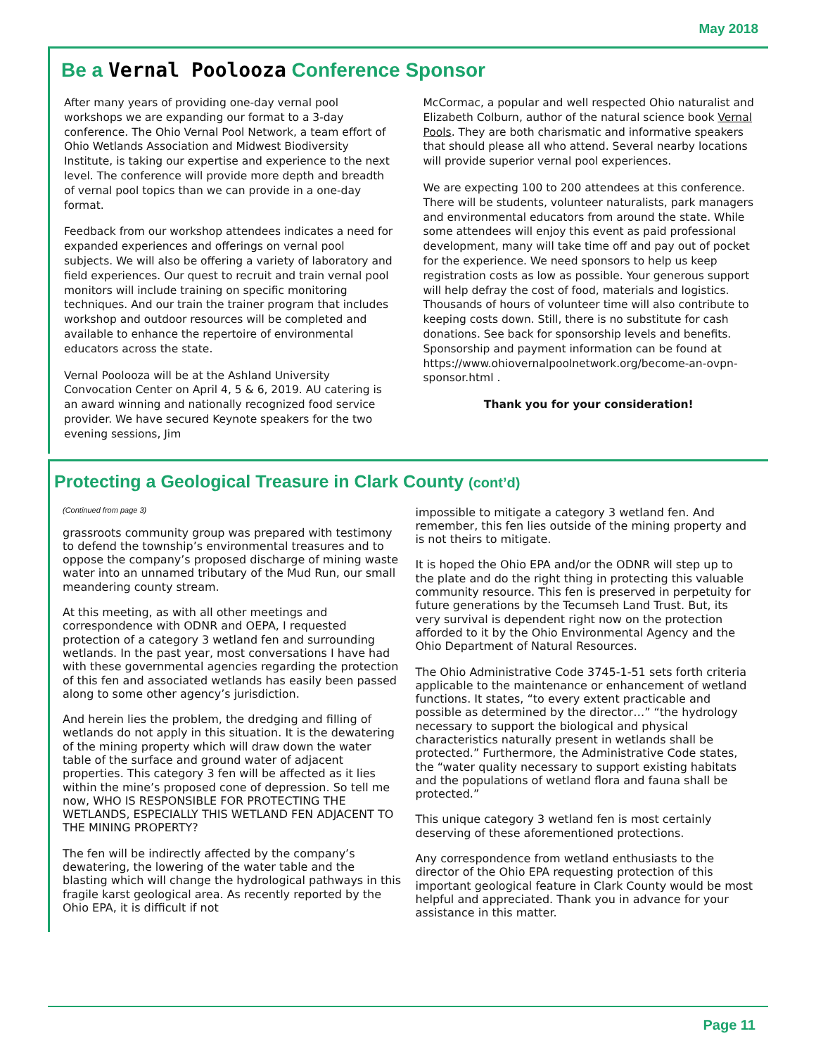May 2018
Be a Vernal Poolooza Conference Sponsor
After many years of providing one-day vernal pool workshops we are expanding our format to a 3-day conference. The Ohio Vernal Pool Network, a team effort of Ohio Wetlands Association and Midwest Biodiversity Institute, is taking our expertise and experience to the next level. The conference will provide more depth and breadth of vernal pool topics than we can provide in a one-day format.
Feedback from our workshop attendees indicates a need for expanded experiences and offerings on vernal pool subjects. We will also be offering a variety of laboratory and field experiences. Our quest to recruit and train vernal pool monitors will include training on specific monitoring techniques. And our train the trainer program that includes workshop and outdoor resources will be completed and available to enhance the repertoire of environmental educators across the state.
Vernal Poolooza will be at the Ashland University Convocation Center on April 4, 5 & 6, 2019. AU catering is an award winning and nationally recognized food service provider. We have secured Keynote speakers for the two evening sessions, Jim
McCormac, a popular and well respected Ohio naturalist and Elizabeth Colburn, author of the natural science book Vernal Pools. They are both charismatic and informative speakers that should please all who attend. Several nearby locations will provide superior vernal pool experiences.
We are expecting 100 to 200 attendees at this conference. There will be students, volunteer naturalists, park managers and environmental educators from around the state. While some attendees will enjoy this event as paid professional development, many will take time off and pay out of pocket for the experience. We need sponsors to help us keep registration costs as low as possible. Your generous support will help defray the cost of food, materials and logistics. Thousands of hours of volunteer time will also contribute to keeping costs down. Still, there is no substitute for cash donations. See back for sponsorship levels and benefits. Sponsorship and payment information can be found at https://www.ohiovernalpoolnetwork.org/become-an-ovpn-sponsor.html .
Thank you for your consideration!
Protecting a Geological Treasure in Clark County (cont’d)
(Continued from page 3)
grassroots community group was prepared with testimony to defend the township’s environmental treasures and to oppose the company’s proposed discharge of mining waste water into an unnamed tributary of the Mud Run, our small meandering county stream.
At this meeting, as with all other meetings and correspondence with ODNR and OEPA, I requested protection of a category 3 wetland fen and surrounding wetlands. In the past year, most conversations I have had with these governmental agencies regarding the protection of this fen and associated wetlands has easily been passed along to some other agency’s jurisdiction.
And herein lies the problem, the dredging and filling of wetlands do not apply in this situation. It is the dewatering of the mining property which will draw down the water table of the surface and ground water of adjacent properties. This category 3 fen will be affected as it lies within the mine’s proposed cone of depression. So tell me now, WHO IS RESPONSIBLE FOR PROTECTING THE WETLANDS, ESPECIALLY THIS WETLAND FEN ADJACENT TO THE MINING PROPERTY?
The fen will be indirectly affected by the company’s dewatering, the lowering of the water table and the blasting which will change the hydrological pathways in this fragile karst geological area. As recently reported by the Ohio EPA, it is difficult if not
impossible to mitigate a category 3 wetland fen. And remember, this fen lies outside of the mining property and is not theirs to mitigate.
It is hoped the Ohio EPA and/or the ODNR will step up to the plate and do the right thing in protecting this valuable community resource. This fen is preserved in perpetuity for future generations by the Tecumseh Land Trust. But, its very survival is dependent right now on the protection afforded to it by the Ohio Environmental Agency and the Ohio Department of Natural Resources.
The Ohio Administrative Code 3745-1-51 sets forth criteria applicable to the maintenance or enhancement of wetland functions. It states, “to every extent practicable and possible as determined by the director…” “the hydrology necessary to support the biological and physical characteristics naturally present in wetlands shall be protected.” Furthermore, the Administrative Code states, the “water quality necessary to support existing habitats and the populations of wetland flora and fauna shall be protected.”
This unique category 3 wetland fen is most certainly deserving of these aforementioned protections.
Any correspondence from wetland enthusiasts to the director of the Ohio EPA requesting protection of this important geological feature in Clark County would be most helpful and appreciated. Thank you in advance for your assistance in this matter.
Page 11